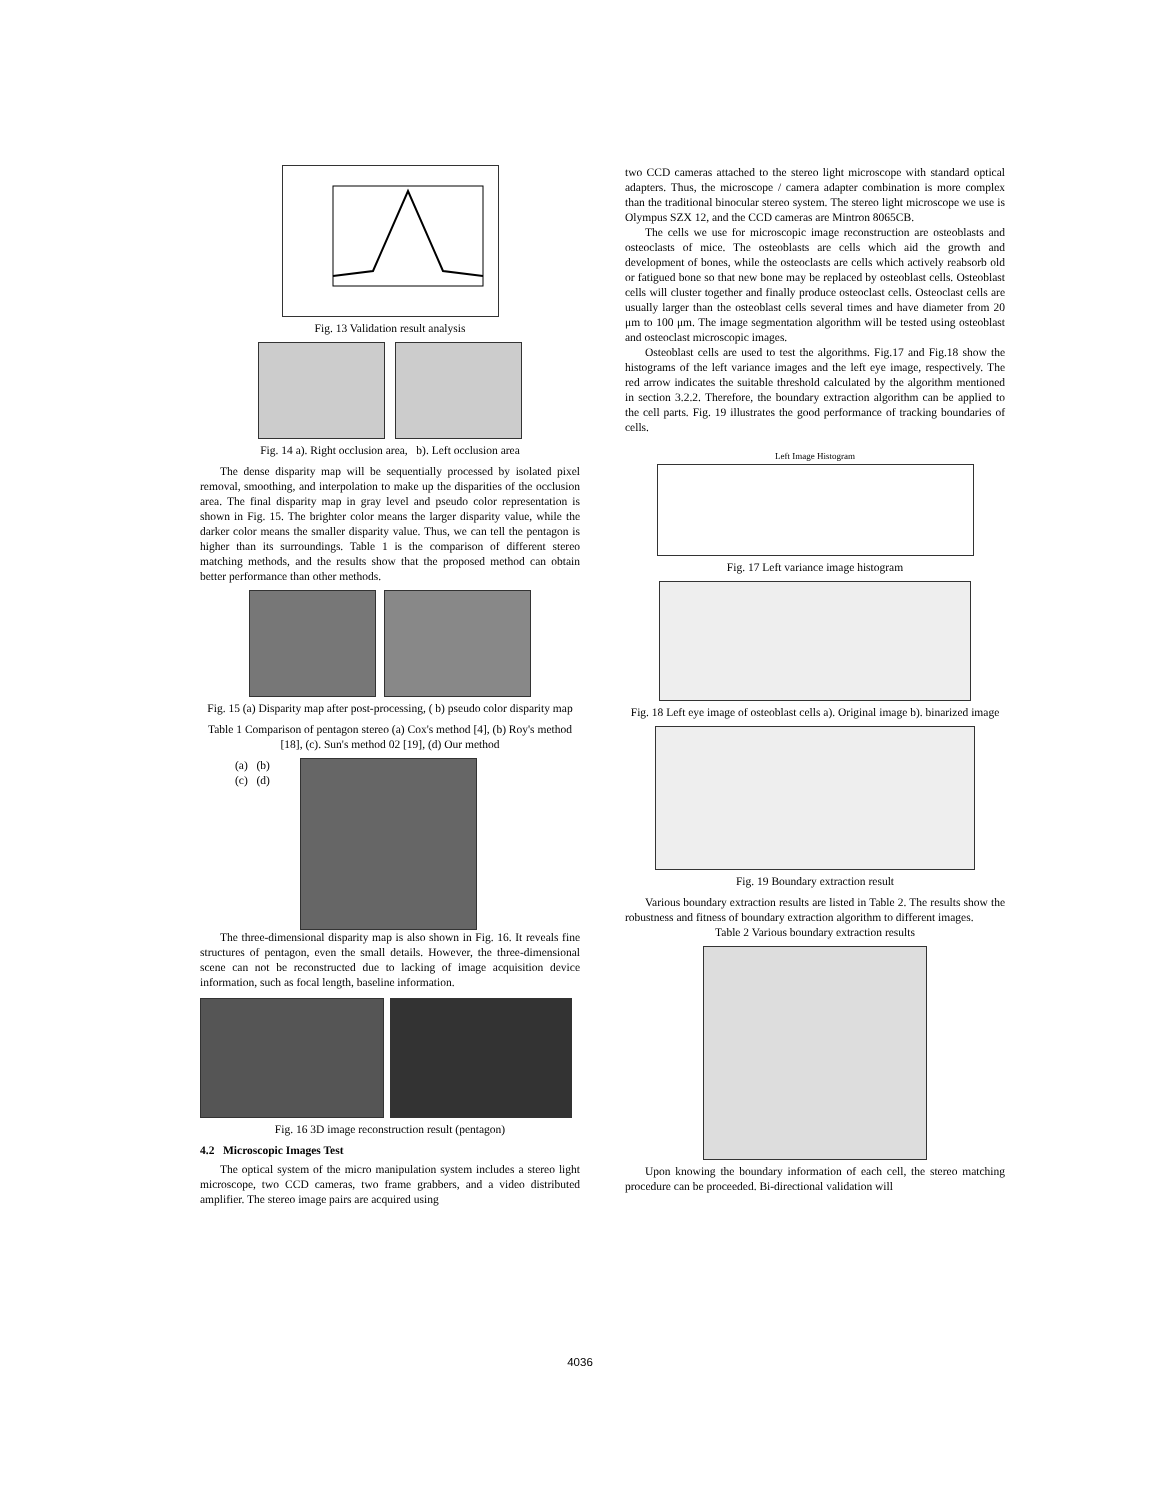Fig. 13 Validation result analysis
Fig. 14 a). Right occlusion area, b). Left occlusion area
The dense disparity map will be sequentially processed by isolated pixel removal, smoothing, and interpolation to make up the disparities of the occlusion area. The final disparity map in gray level and pseudo color representation is shown in Fig. 15. The brighter color means the larger disparity value, while the darker color means the smaller disparity value. Thus, we can tell the pentagon is higher than its surroundings. Table 1 is the comparison of different stereo matching methods, and the results show that the proposed method can obtain better performance than other methods.
Fig. 15 (a) Disparity map after post-processing, ( b) pseudo color disparity map
Table 1 Comparison of pentagon stereo (a) Cox's method [4], (b) Roy's method [18], (c). Sun's method 02 [19], (d) Our method
(a) (b)
(c) (d)
The three-dimensional disparity map is also shown in Fig. 16. It reveals fine structures of pentagon, even the small details. However, the three-dimensional scene can not be reconstructed due to lacking of image acquisition device information, such as focal length, baseline information.
Fig. 16 3D image reconstruction result (pentagon)
4.2 Microscopic Images Test
The optical system of the micro manipulation system includes a stereo light microscope, two CCD cameras, two frame grabbers, and a video distributed amplifier. The stereo image pairs are acquired using
two CCD cameras attached to the stereo light microscope with standard optical adapters. Thus, the microscope / camera adapter combination is more complex than the traditional binocular stereo system. The stereo light microscope we use is Olympus SZX 12, and the CCD cameras are Mintron 8065CB.
The cells we use for microscopic image reconstruction are osteoblasts and osteoclasts of mice. The osteoblasts are cells which aid the growth and development of bones, while the osteoclasts are cells which actively reabsorb old or fatigued bone so that new bone may be replaced by osteoblast cells. Osteoblast cells will cluster together and finally produce osteoclast cells. Osteoclast cells are usually larger than the osteoblast cells several times and have diameter from 20 μm to 100 μm. The image segmentation algorithm will be tested using osteoblast and osteoclast microscopic images.
Osteoblast cells are used to test the algorithms. Fig.17 and Fig.18 show the histograms of the left variance images and the left eye image, respectively. The red arrow indicates the suitable threshold calculated by the algorithm mentioned in section 3.2.2. Therefore, the boundary extraction algorithm can be applied to the cell parts. Fig. 19 illustrates the good performance of tracking boundaries of cells.
Left Image Histogram
Fig. 17 Left variance image histogram
Fig. 18 Left eye image of osteoblast cells a). Original image b). binarized image
Fig. 19 Boundary extraction result
Various boundary extraction results are listed in Table 2. The results show the robustness and fitness of boundary extraction algorithm to different images.
Table 2 Various boundary extraction results
Upon knowing the boundary information of each cell, the stereo matching procedure can be proceeded. Bi-directional validation will
4036